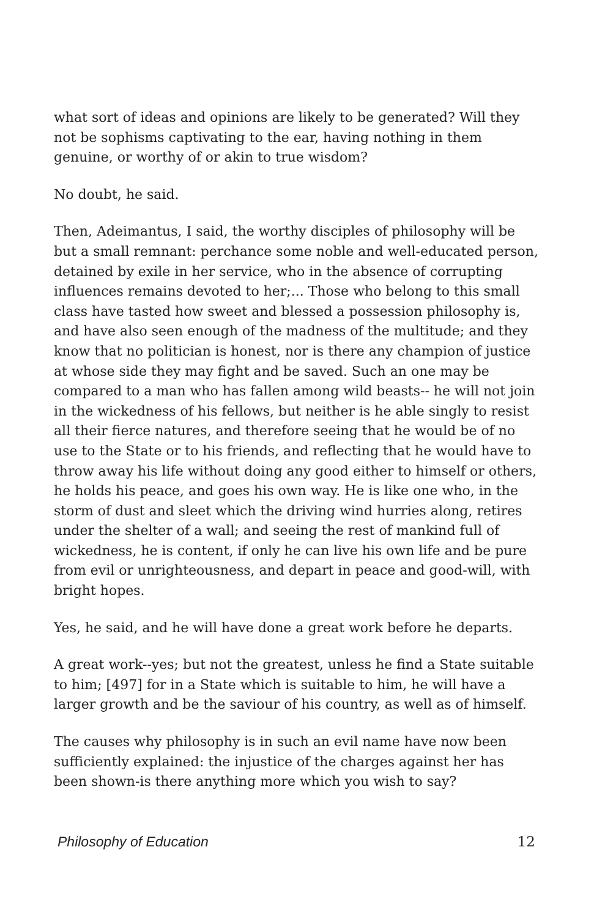what sort of ideas and opinions are likely to be generated? Will they not be sophisms captivating to the ear, having nothing in them genuine, or worthy of or akin to true wisdom?
No doubt, he said.
Then, Adeimantus, I said, the worthy disciples of philosophy will be but a small remnant: perchance some noble and well-educated person, detained by exile in her service, who in the absence of corrupting influences remains devoted to her;... Those who belong to this small class have tasted how sweet and blessed a possession philosophy is, and have also seen enough of the madness of the multitude; and they know that no politician is honest, nor is there any champion of justice at whose side they may fight and be saved. Such an one may be compared to a man who has fallen among wild beasts-- he will not join in the wickedness of his fellows, but neither is he able singly to resist all their fierce natures, and therefore seeing that he would be of no use to the State or to his friends, and reflecting that he would have to throw away his life without doing any good either to himself or others, he holds his peace, and goes his own way. He is like one who, in the storm of dust and sleet which the driving wind hurries along, retires under the shelter of a wall; and seeing the rest of mankind full of wickedness, he is content, if only he can live his own life and be pure from evil or unrighteousness, and depart in peace and good-will, with bright hopes.
Yes, he said, and he will have done a great work before he departs.
A great work--yes; but not the greatest, unless he find a State suitable to him; [497] for in a State which is suitable to him, he will have a larger growth and be the saviour of his country, as well as of himself.
The causes why philosophy is in such an evil name have now been sufficiently explained: the injustice of the charges against her has been shown-is there anything more which you wish to say?
Philosophy of Education 12